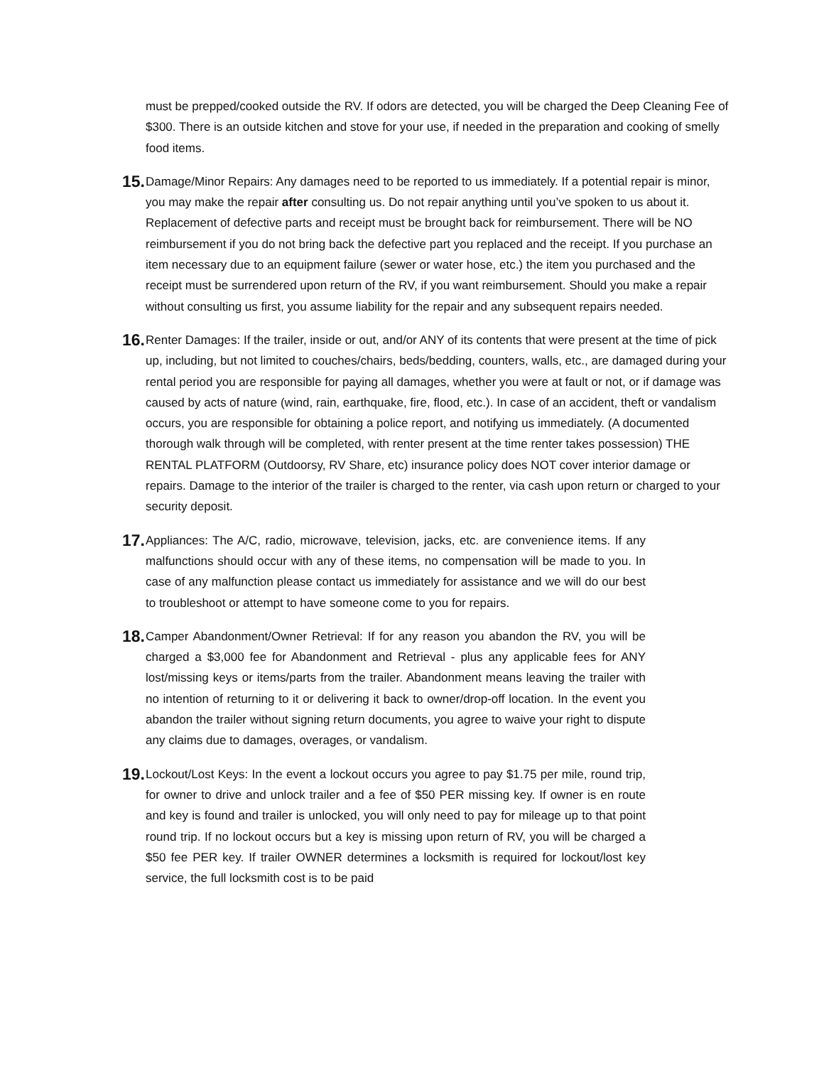must be prepped/cooked outside the RV. If odors are detected, you will be charged the Deep Cleaning Fee of $300. There is an outside kitchen and stove for your use, if needed in the preparation and cooking of smelly food items.
15.
Damage/Minor Repairs: Any damages need to be reported to us immediately. If a potential repair is minor, you may make the repair after consulting us. Do not repair anything until you’ve spoken to us about it. Replacement of defective parts and receipt must be brought back for reimbursement. There will be NO reimbursement if you do not bring back the defective part you replaced and the receipt. If you purchase an item necessary due to an equipment failure (sewer or water hose, etc.) the item you purchased and the receipt must be surrendered upon return of the RV, if you want reimbursement. Should you make a repair without consulting us first, you assume liability for the repair and any subsequent repairs needed.
16.
Renter Damages: If the trailer, inside or out, and/or ANY of its contents that were present at the time of pick up, including, but not limited to couches/chairs, beds/bedding, counters, walls, etc., are damaged during your rental period you are responsible for paying all damages, whether you were at fault or not, or if damage was caused by acts of nature (wind, rain, earthquake, fire, flood, etc.). In case of an accident, theft or vandalism occurs, you are responsible for obtaining a police report, and notifying us immediately. (A documented thorough walk through will be completed, with renter present at the time renter takes possession) THE RENTAL PLATFORM (Outdoorsy, RV Share, etc) insurance policy does NOT cover interior damage or repairs. Damage to the interior of the trailer is charged to the renter, via cash upon return or charged to your security deposit.
17.
Appliances: The A/C, radio, microwave, television, jacks, etc. are convenience items. If any malfunctions should occur with any of these items, no compensation will be made to you. In case of any malfunction please contact us immediately for assistance and we will do our best to troubleshoot or attempt to have someone come to you for repairs.
18.
Camper Abandonment/Owner Retrieval: If for any reason you abandon the RV, you will be charged a $3,000 fee for Abandonment and Retrieval - plus any applicable fees for ANY lost/missing keys or items/parts from the trailer. Abandonment means leaving the trailer with no intention of returning to it or delivering it back to owner/drop-off location. In the event you abandon the trailer without signing return documents, you agree to waive your right to dispute any claims due to damages, overages, or vandalism.
19.
Lockout/Lost Keys: In the event a lockout occurs you agree to pay $1.75 per mile, round trip, for owner to drive and unlock trailer and a fee of $50 PER missing key. If owner is en route and key is found and trailer is unlocked, you will only need to pay for mileage up to that point round trip. If no lockout occurs but a key is missing upon return of RV, you will be charged a $50 fee PER key. If trailer OWNER determines a locksmith is required for lockout/lost key service, the full locksmith cost is to be paid